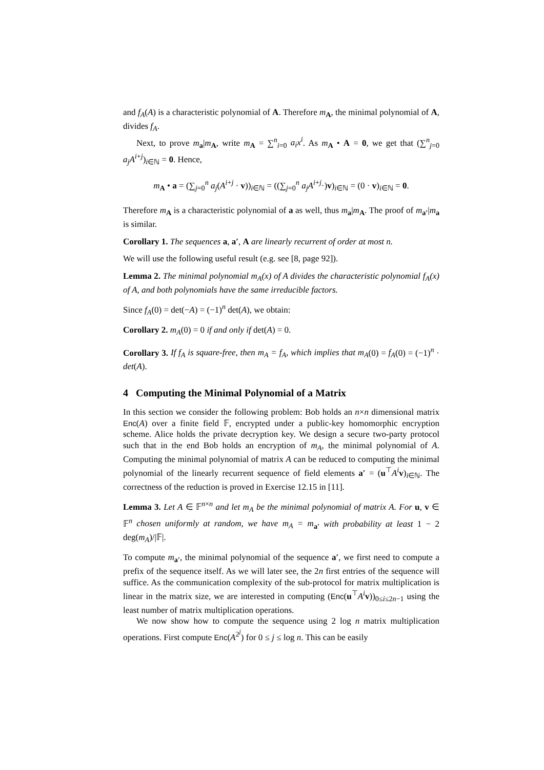and f<sub>A</sub>(A) is a characteristic polynomial of A. Therefore m<sub>A</sub>, the minimal polynomial of A, divides f<sub>A</sub>.
Next, to prove m<sub>a</sub>|m<sub>A</sub>, write m<sub>A</sub> = ∑<sup>n</sup><sub>i=0</sub> a<sub>i</sub>x<sup>i</sup>. As m<sub>A</sub> • A = 0, we get that (∑<sup>n</sup><sub>j=0</sub> a<sub>j</sub>A<sup>i+j</sup>)<sub>i∈ℕ</sub> = 0. Hence,
m<sub>A</sub> • a = (∑<sub>j=0</sub><sup>n</sup> a<sub>j</sub>(A<sup>i+j</sup> · v))<sub>i∈ℕ</sub> = ((∑<sub>j=0</sub><sup>n</sup> a<sub>j</sub>A<sup>i+j</sup>·)v)<sub>i∈ℕ</sub> = (0 · v)<sub>i∈ℕ</sub> = 0.
Therefore m<sub>A</sub> is a characteristic polynomial of a as well, thus m<sub>a</sub>|m<sub>A</sub>. The proof of m<sub>a′</sub>|m<sub>a</sub> is similar.
Corollary 1. The sequences a, a′, A are linearly recurrent of order at most n.
We will use the following useful result (e.g. see [8, page 92]).
Lemma 2. The minimal polynomial m<sub>A</sub>(x) of A divides the characteristic polynomial f<sub>A</sub>(x) of A, and both polynomials have the same irreducible factors.
Since f<sub>A</sub>(0) = det(−A) = (−1)<sup>n</sup> det(A), we obtain:
Corollary 2. m<sub>A</sub>(0) = 0 if and only if det(A) = 0.
Corollary 3. If f<sub>A</sub> is square-free, then m<sub>A</sub> = f<sub>A</sub>, which implies that m<sub>A</sub>(0) = f<sub>A</sub>(0) = (−1)<sup>n</sup> · det(A).
4 Computing the Minimal Polynomial of a Matrix
In this section we consider the following problem: Bob holds an n×n dimensional matrix Enc(A) over a finite field 𝔽, encrypted under a public-key homomorphic encryption scheme. Alice holds the private decryption key. We design a secure two-party protocol such that in the end Bob holds an encryption of m<sub>A</sub>, the minimal polynomial of A. Computing the minimal polynomial of matrix A can be reduced to computing the minimal polynomial of the linearly recurrent sequence of field elements a′ = (u<sup>⊤</sup>A<sup>i</sup> v)<sub>i∈ℕ</sub>. The correctness of the reduction is proved in Exercise 12.15 in [11].
Lemma 3. Let A ∈ 𝔽<sup>n×n</sup> and let m<sub>A</sub> be the minimal polynomial of matrix A. For u, v ∈ 𝔽<sup>n</sup> chosen uniformly at random, we have m<sub>A</sub> = m<sub>a′</sub> with probability at least 1 − 2 deg(m<sub>A</sub>)/|𝔽|.
To compute m<sub>a′</sub>, the minimal polynomial of the sequence a′, we first need to compute a prefix of the sequence itself. As we will later see, the 2n first entries of the sequence will suffice. As the communication complexity of the sub-protocol for matrix multiplication is linear in the matrix size, we are interested in computing (Enc(u<sup>⊤</sup>A<sup>i</sup> v))<sub>0≤i≤2n−1</sub> using the least number of matrix multiplication operations.
We now show how to compute the sequence using 2 log n matrix multiplication operations. First compute Enc(A<sup>2<sup>j</sup></sup>) for 0 ≤ j ≤ log n. This can be easily